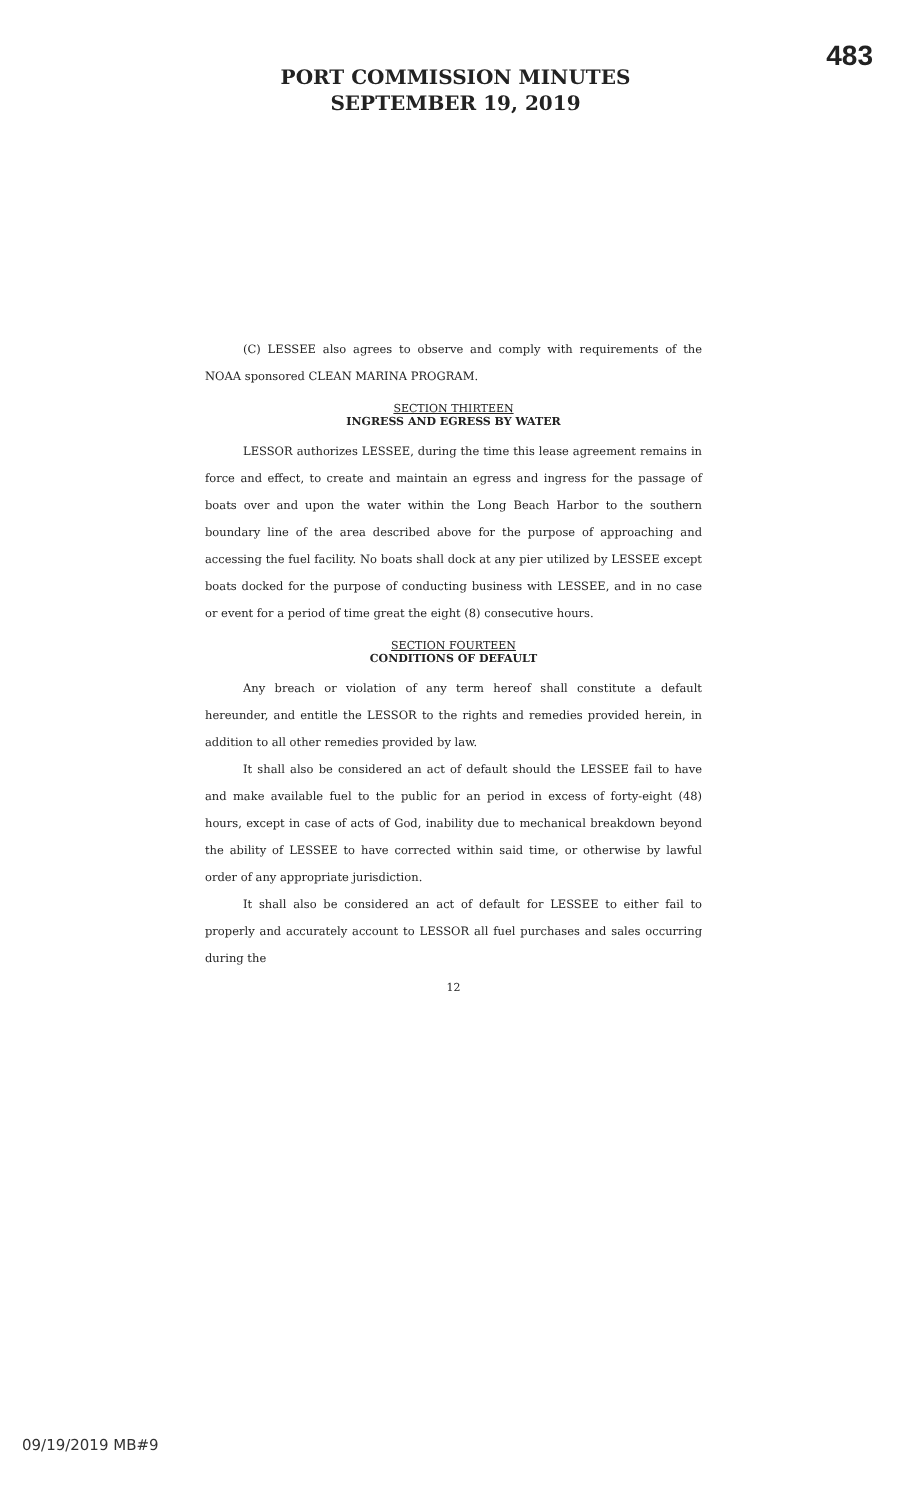483
PORT COMMISSION MINUTES
SEPTEMBER 19, 2019
(C) LESSEE also agrees to observe and comply with requirements of the NOAA sponsored CLEAN MARINA PROGRAM.
SECTION THIRTEEN
INGRESS AND EGRESS BY WATER
LESSOR authorizes LESSEE, during the time this lease agreement remains in force and effect, to create and maintain an egress and ingress for the passage of boats over and upon the water within the Long Beach Harbor to the southern boundary line of the area described above for the purpose of approaching and accessing the fuel facility. No boats shall dock at any pier utilized by LESSEE except boats docked for the purpose of conducting business with LESSEE, and in no case or event for a period of time great the eight (8) consecutive hours.
SECTION FOURTEEN
CONDITIONS OF DEFAULT
Any breach or violation of any term hereof shall constitute a default hereunder, and entitle the LESSOR to the rights and remedies provided herein, in addition to all other remedies provided by law.
It shall also be considered an act of default should the LESSEE fail to have and make available fuel to the public for an period in excess of forty-eight (48) hours, except in case of acts of God, inability due to mechanical breakdown beyond the ability of LESSEE to have corrected within said time, or otherwise by lawful order of any appropriate jurisdiction.
It shall also be considered an act of default for LESSEE to either fail to properly and accurately account to LESSOR all fuel purchases and sales occurring during the
12
09/19/2019 MB#9